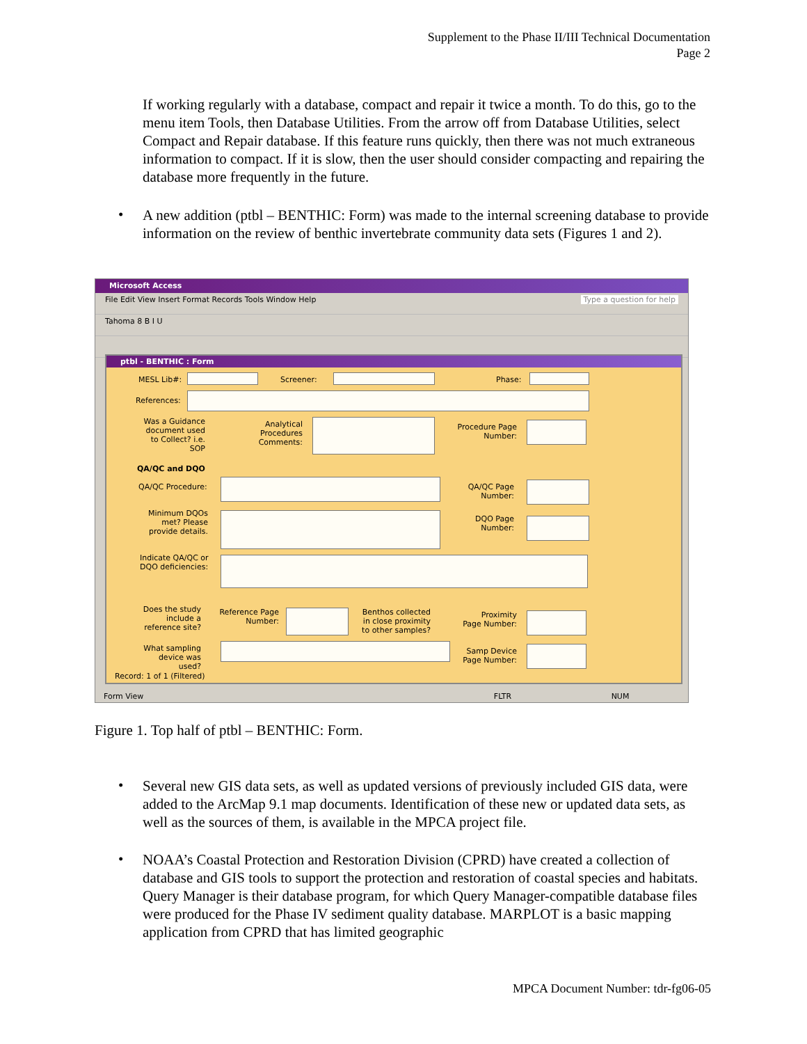Supplement to the Phase II/III Technical Documentation
Page 2
If working regularly with a database, compact and repair it twice a month. To do this, go to the menu item Tools, then Database Utilities. From the arrow off from Database Utilities, select Compact and Repair database. If this feature runs quickly, then there was not much extraneous information to compact. If it is slow, then the user should consider compacting and repairing the database more frequently in the future.
•
A new addition (ptbl – BENTHIC: Form) was made to the internal screening database to provide information on the review of benthic invertebrate community data sets (Figures 1 and 2).
Microsoft Access
File Edit View Insert Format Records Tools Window Help Type a question for help
Tahoma 8 B I U
ptbl - BENTHIC : Form
MESL Lib#: Screener: Phase:
References:
Was a Guidance document used to Collect? i.e. SOP Analytical Procedures Comments:
Procedure Page Number:
QA/QC and DQO
QA/QC Procedure:
QA/QC Page Number:
Minimum DQOs met? Please provide details.
DQO Page Number:
Indicate QA/QC or DQO deficiencies:
Does the study include a reference site? Reference Page Number:
Benthos collected in close proximity to other samples? Proximity Page Number:
What sampling device was used?
Samp Device Page Number:
Record: 1 of 1 (Filtered)
Form View FLTR NUM
Figure 1. Top half of ptbl – BENTHIC: Form.
•
Several new GIS data sets, as well as updated versions of previously included GIS data, were added to the ArcMap 9.1 map documents. Identification of these new or updated data sets, as well as the sources of them, is available in the MPCA project file.
•
NOAA’s Coastal Protection and Restoration Division (CPRD) have created a collection of database and GIS tools to support the protection and restoration of coastal species and habitats. Query Manager is their database program, for which Query Manager-compatible database files were produced for the Phase IV sediment quality database. MARPLOT is a basic mapping application from CPRD that has limited geographic
MPCA Document Number: tdr-fg06-05